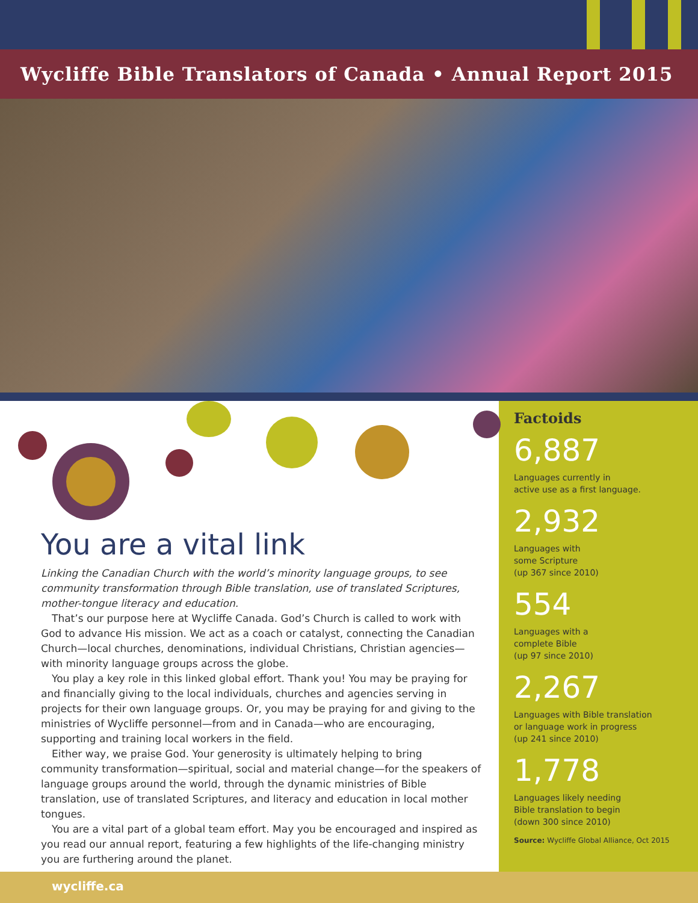Wycliffe Bible Translators of Canada • Annual Report 2015
You are a vital link
Linking the Canadian Church with the world’s minority language groups, to see community transformation through Bible translation, use of translated Scriptures, mother-tongue literacy and education.
That’s our purpose here at Wycliffe Canada. God’s Church is called to work with God to advance His mission. We act as a coach or catalyst, connecting the Canadian Church—local churches, denominations, individual Christians, Christian agencies—with minority language groups across the globe.
You play a key role in this linked global effort. Thank you! You may be praying for and financially giving to the local individuals, churches and agencies serving in projects for their own language groups. Or, you may be praying for and giving to the ministries of Wycliffe personnel—from and in Canada—who are encouraging, supporting and training local workers in the field.
Either way, we praise God. Your generosity is ultimately helping to bring community transformation—spiritual, social and material change—for the speakers of language groups around the world, through the dynamic ministries of Bible translation, use of translated Scriptures, and literacy and education in local mother tongues.
You are a vital part of a global team effort. May you be encouraged and inspired as you read our annual report, featuring a few highlights of the life-changing ministry you are furthering around the planet.
Factoids
6,887
Languages currently in
active use as a first language.
2,932
Languages with
some Scripture
(up 367 since 2010)
554
Languages with a
complete Bible
(up 97 since 2010)
2,267
Languages with Bible translation
or language work in progress
(up 241 since 2010)
1,778
Languages likely needing
Bible translation to begin
(down 300 since 2010)
Source: Wycliffe Global Alliance, Oct 2015
wycliffe.ca